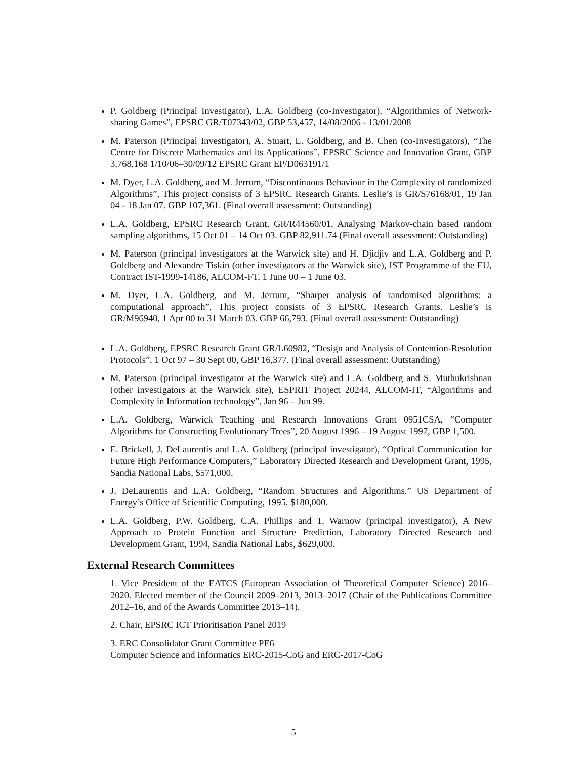P. Goldberg (Principal Investigator), L.A. Goldberg (co-Investigator), “Algorithmics of Network-sharing Games”, EPSRC GR/T07343/02, GBP 53,457, 14/08/2006 - 13/01/2008
M. Paterson (Principal Investigator), A. Stuart, L. Goldberg, and B. Chen (co-Investigators), “The Centre for Discrete Mathematics and its Applications”, EPSRC Science and Innovation Grant, GBP 3,768,168 1/10/06–30/09/12 EPSRC Grant EP/D063191/1
M. Dyer, L.A. Goldberg, and M. Jerrum, “Discontinuous Behaviour in the Complexity of randomized Algorithms”, This project consists of 3 EPSRC Research Grants. Leslie’s is GR/S76168/01, 19 Jan 04 - 18 Jan 07. GBP 107,361. (Final overall assessment: Outstanding)
L.A. Goldberg, EPSRC Research Grant, GR/R44560/01, Analysing Markov-chain based random sampling algorithms, 15 Oct 01 – 14 Oct 03. GBP 82,911.74 (Final overall assessment: Outstanding)
M. Paterson (principal investigators at the Warwick site) and H. Djidjiv and L.A. Goldberg and P. Goldberg and Alexandre Tiskin (other investigators at the Warwick site), IST Programme of the EU, Contract IST-1999-14186, ALCOM-FT, 1 June 00 – 1 June 03.
M. Dyer, L.A. Goldberg, and M. Jerrum, “Sharper analysis of randomised algorithms: a computational approach”, This project consists of 3 EPSRC Research Grants. Leslie’s is GR/M96940, 1 Apr 00 to 31 March 03. GBP 66,793. (Final overall assessment: Outstanding)
L.A. Goldberg, EPSRC Research Grant GR/L60982, “Design and Analysis of Contention-Resolution Protocols”, 1 Oct 97 – 30 Sept 00, GBP 16,377. (Final overall assessment: Outstanding)
M. Paterson (principal investigator at the Warwick site) and L.A. Goldberg and S. Muthukrishnan (other investigators at the Warwick site), ESPRIT Project 20244, ALCOM-IT, “Algorithms and Complexity in Information technology”, Jan 96 – Jun 99.
L.A. Goldberg, Warwick Teaching and Research Innovations Grant 0951CSA, “Computer Algorithms for Constructing Evolutionary Trees”, 20 August 1996 – 19 August 1997, GBP 1,500.
E. Brickell, J. DeLaurentis and L.A. Goldberg (principal investigator), “Optical Communication for Future High Performance Computers,” Laboratory Directed Research and Development Grant, 1995, Sandia National Labs, $571,000.
J. DeLaurentis and L.A. Goldberg, “Random Structures and Algorithms.” US Department of Energy’s Office of Scientific Computing, 1995, $180,000.
L.A. Goldberg, P.W. Goldberg, C.A. Phillips and T. Warnow (principal investigator), A New Approach to Protein Function and Structure Prediction, Laboratory Directed Research and Development Grant, 1994, Sandia National Labs, $629,000.
External Research Committees
1. Vice President of the EATCS (European Association of Theoretical Computer Science) 2016–2020. Elected member of the Council 2009–2013, 2013–2017 (Chair of the Publications Committee 2012–16, and of the Awards Committee 2013–14).
2. Chair, EPSRC ICT Prioritisation Panel 2019
3. ERC Consolidator Grant Committee PE6
Computer Science and Informatics ERC-2015-CoG and ERC-2017-CoG
5